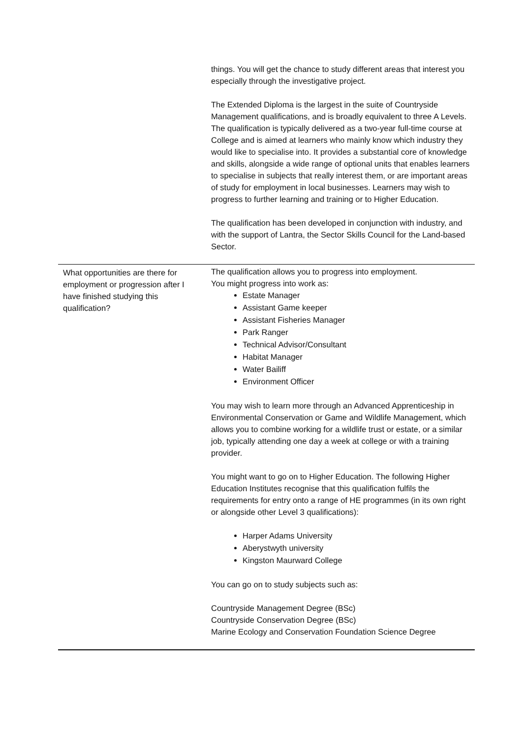| | things. You will get the chance to study different areas that interest you especially through the investigative project. The Extended Diploma is the largest in the suite of Countryside Management qualifications, and is broadly equivalent to three A Levels. The qualification is typically delivered as a two-year full-time course at College and is aimed at learners who mainly know which industry they would like to specialise into. It provides a substantial core of knowledge and skills, alongside a wide range of optional units that enables learners to specialise in subjects that really interest them, or are important areas of study for employment in local businesses. Learners may wish to progress to further learning and training or to Higher Education. The qualification has been developed in conjunction with industry, and with the support of Lantra, the Sector Skills Council for the Land-based Sector. |
| What opportunities are there for employment or progression after I have finished studying this qualification? | The qualification allows you to progress into employment. You might progress into work as: Estate Manager Assistant Game keeper Assistant Fisheries Manager Park Ranger Technical Advisor/Consultant Habitat Manager Water Bailiff Environment Officer You may wish to learn more through an Advanced Apprenticeship in Environmental Conservation or Game and Wildlife Management, which allows you to combine working for a wildlife trust or estate, or a similar job, typically attending one day a week at college or with a training provider. You might want to go on to Higher Education. The following Higher Education Institutes recognise that this qualification fulfils the requirements for entry onto a range of HE programmes (in its own right or alongside other Level 3 qualifications): Harper Adams University Aberystwyth university Kingston Maurward College You can go on to study subjects such as: Countryside Management Degree (BSc) Countryside Conservation Degree (BSc) Marine Ecology and Conservation Foundation Science Degree |